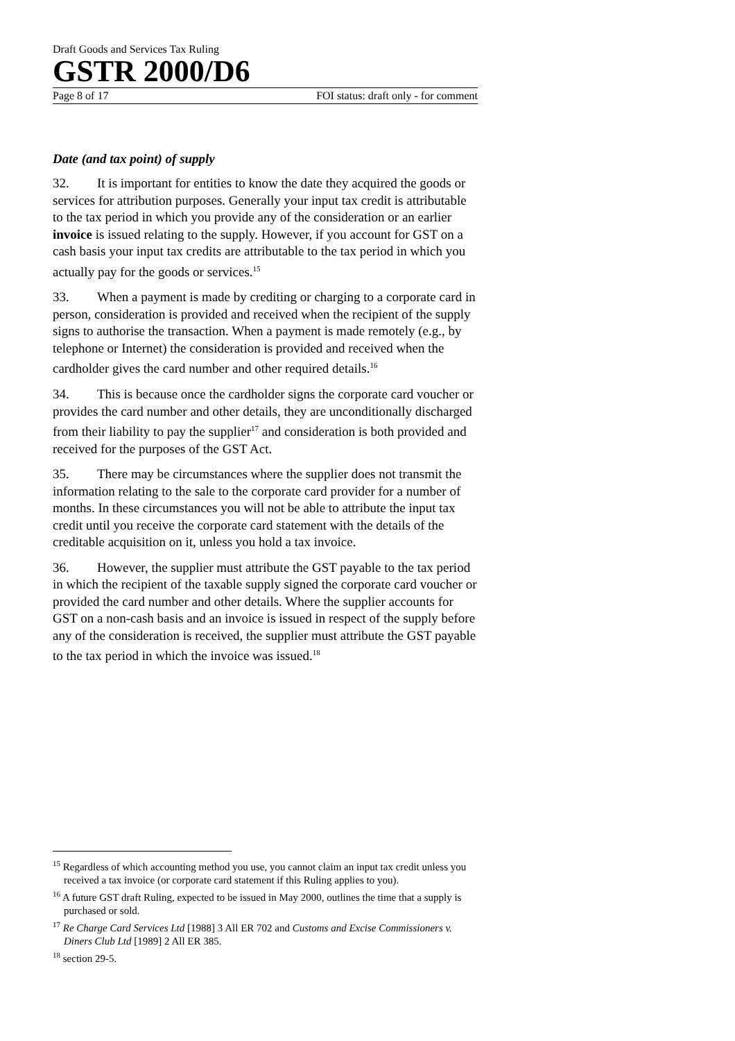Draft Goods and Services Tax Ruling
GSTR 2000/D6
Page 8 of 17 FOI status: draft only - for comment
Date (and tax point) of supply
32. It is important for entities to know the date they acquired the goods or services for attribution purposes. Generally your input tax credit is attributable to the tax period in which you provide any of the consideration or an earlier invoice is issued relating to the supply. However, if you account for GST on a cash basis your input tax credits are attributable to the tax period in which you actually pay for the goods or services.<sup>15</sup>
33. When a payment is made by crediting or charging to a corporate card in person, consideration is provided and received when the recipient of the supply signs to authorise the transaction. When a payment is made remotely (e.g., by telephone or Internet) the consideration is provided and received when the cardholder gives the card number and other required details.<sup>16</sup>
34. This is because once the cardholder signs the corporate card voucher or provides the card number and other details, they are unconditionally discharged from their liability to pay the supplier<sup>17</sup> and consideration is both provided and received for the purposes of the GST Act.
35. There may be circumstances where the supplier does not transmit the information relating to the sale to the corporate card provider for a number of months. In these circumstances you will not be able to attribute the input tax credit until you receive the corporate card statement with the details of the creditable acquisition on it, unless you hold a tax invoice.
36. However, the supplier must attribute the GST payable to the tax period in which the recipient of the taxable supply signed the corporate card voucher or provided the card number and other details. Where the supplier accounts for GST on a non-cash basis and an invoice is issued in respect of the supply before any of the consideration is received, the supplier must attribute the GST payable to the tax period in which the invoice was issued.<sup>18</sup>
<sup>15</sup> Regardless of which accounting method you use, you cannot claim an input tax credit unless you received a tax invoice (or corporate card statement if this Ruling applies to you).
<sup>16</sup> A future GST draft Ruling, expected to be issued in May 2000, outlines the time that a supply is purchased or sold.
<sup>17</sup> Re Charge Card Services Ltd [1988] 3 All ER 702 and Customs and Excise Commissioners v. Diners Club Ltd [1989] 2 All ER 385.
<sup>18</sup> section 29-5.